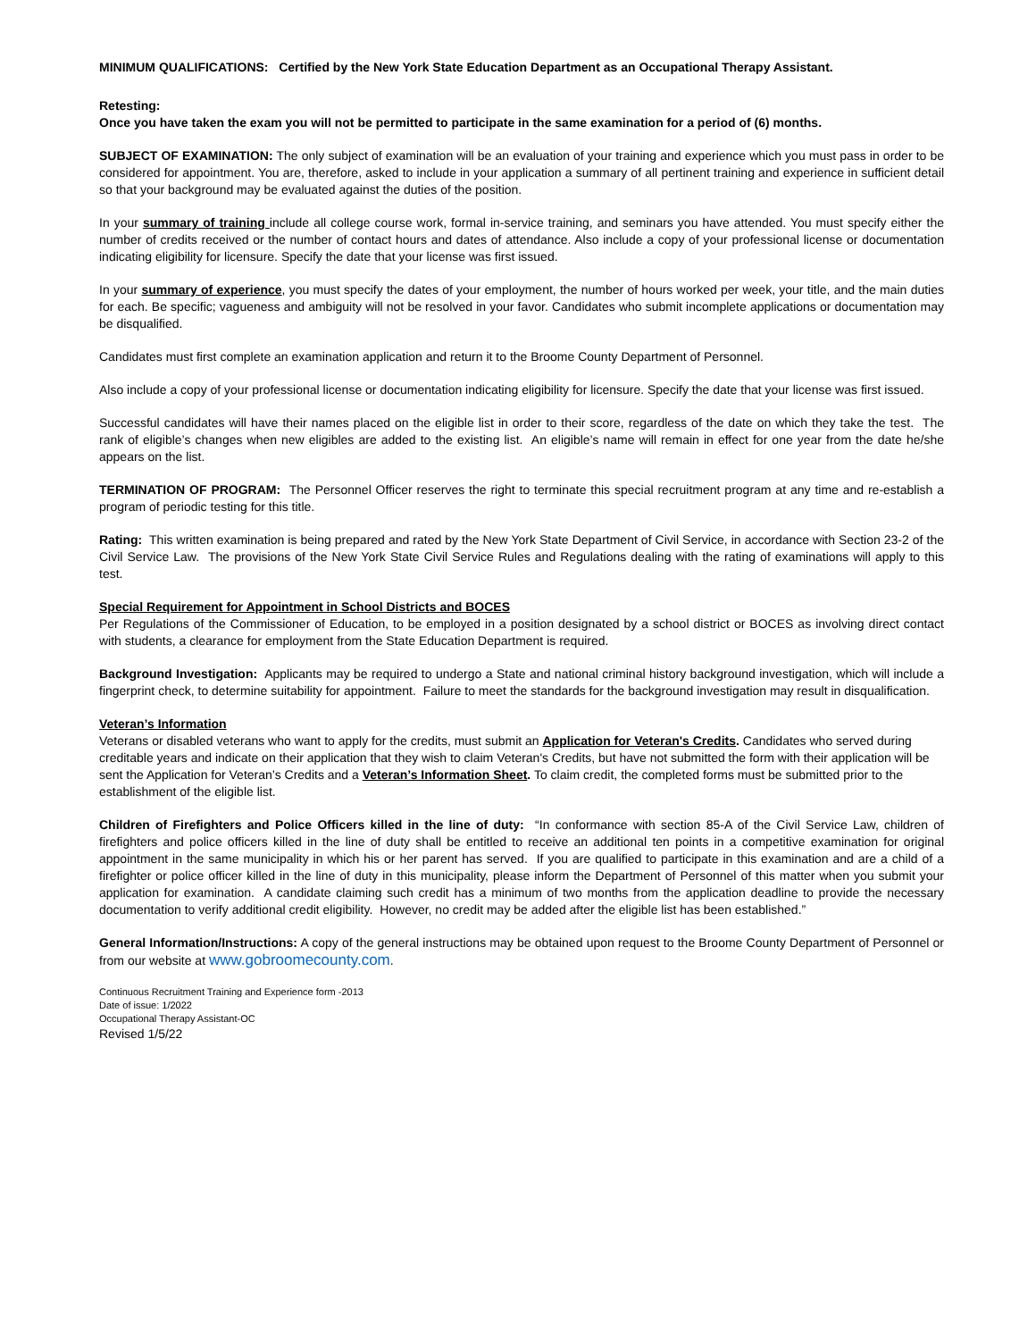MINIMUM QUALIFICATIONS: Certified by the New York State Education Department as an Occupational Therapy Assistant.
Retesting:
Once you have taken the exam you will not be permitted to participate in the same examination for a period of (6) months.
SUBJECT OF EXAMINATION: The only subject of examination will be an evaluation of your training and experience which you must pass in order to be considered for appointment. You are, therefore, asked to include in your application a summary of all pertinent training and experience in sufficient detail so that your background may be evaluated against the duties of the position.
In your summary of training include all college course work, formal in-service training, and seminars you have attended. You must specify either the number of credits received or the number of contact hours and dates of attendance. Also include a copy of your professional license or documentation indicating eligibility for licensure. Specify the date that your license was first issued.
In your summary of experience, you must specify the dates of your employment, the number of hours worked per week, your title, and the main duties for each. Be specific; vagueness and ambiguity will not be resolved in your favor. Candidates who submit incomplete applications or documentation may be disqualified.
Candidates must first complete an examination application and return it to the Broome County Department of Personnel.
Also include a copy of your professional license or documentation indicating eligibility for licensure. Specify the date that your license was first issued.
Successful candidates will have their names placed on the eligible list in order to their score, regardless of the date on which they take the test. The rank of eligible’s changes when new eligibles are added to the existing list. An eligible’s name will remain in effect for one year from the date he/she appears on the list.
TERMINATION OF PROGRAM: The Personnel Officer reserves the right to terminate this special recruitment program at any time and re-establish a program of periodic testing for this title.
Rating: This written examination is being prepared and rated by the New York State Department of Civil Service, in accordance with Section 23-2 of the Civil Service Law. The provisions of the New York State Civil Service Rules and Regulations dealing with the rating of examinations will apply to this test.
Special Requirement for Appointment in School Districts and BOCES
Per Regulations of the Commissioner of Education, to be employed in a position designated by a school district or BOCES as involving direct contact with students, a clearance for employment from the State Education Department is required.
Background Investigation: Applicants may be required to undergo a State and national criminal history background investigation, which will include a fingerprint check, to determine suitability for appointment. Failure to meet the standards for the background investigation may result in disqualification.
Veteran’s Information
Veterans or disabled veterans who want to apply for the credits, must submit an Application for Veteran's Credits. Candidates who served during creditable years and indicate on their application that they wish to claim Veteran's Credits, but have not submitted the form with their application will be sent the Application for Veteran’s Credits and a Veteran’s Information Sheet. To claim credit, the completed forms must be submitted prior to the establishment of the eligible list.
Children of Firefighters and Police Officers killed in the line of duty: “In conformance with section 85-A of the Civil Service Law, children of firefighters and police officers killed in the line of duty shall be entitled to receive an additional ten points in a competitive examination for original appointment in the same municipality in which his or her parent has served. If you are qualified to participate in this examination and are a child of a firefighter or police officer killed in the line of duty in this municipality, please inform the Department of Personnel of this matter when you submit your application for examination. A candidate claiming such credit has a minimum of two months from the application deadline to provide the necessary documentation to verify additional credit eligibility. However, no credit may be added after the eligible list has been established.”
General Information/Instructions: A copy of the general instructions may be obtained upon request to the Broome County Department of Personnel or from our website at www.gobroomecounty.com.
Continuous Recruitment Training and Experience form -2013
Date of issue: 1/2022
Occupational Therapy Assistant-OC
Revised 1/5/22